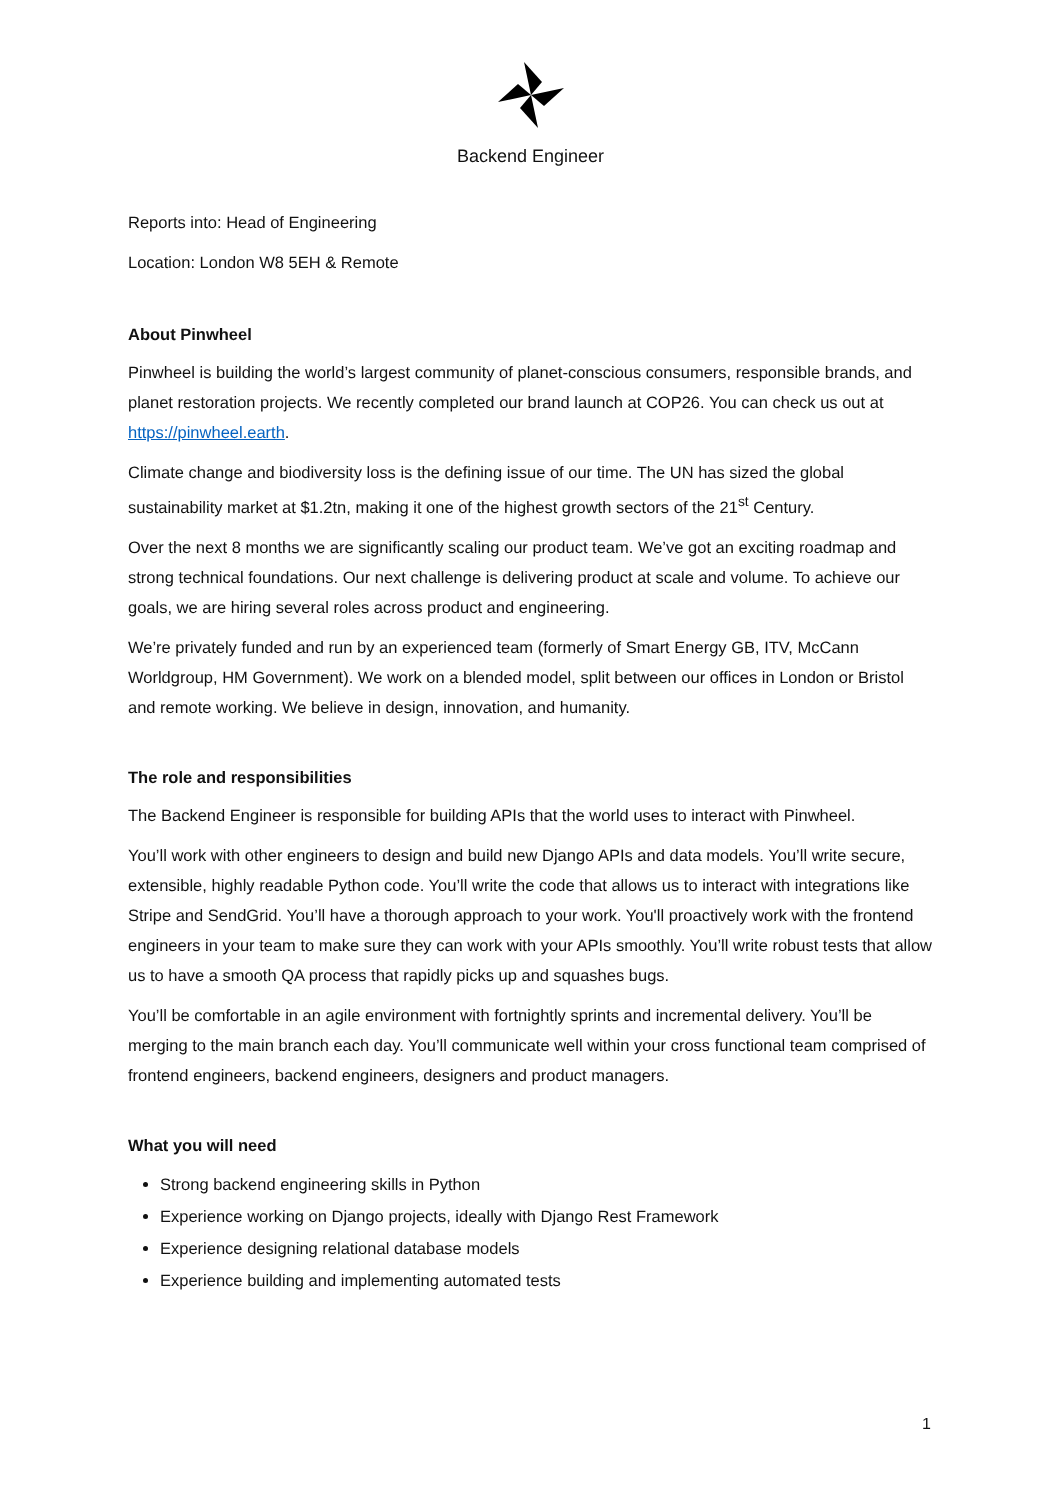Backend Engineer
Reports into: Head of Engineering
Location: London W8 5EH & Remote
About Pinwheel
Pinwheel is building the world’s largest community of planet-conscious consumers, responsible brands, and planet restoration projects. We recently completed our brand launch at COP26. You can check us out at https://pinwheel.earth.
Climate change and biodiversity loss is the defining issue of our time. The UN has sized the global sustainability market at $1.2tn, making it one of the highest growth sectors of the 21<sup>st</sup> Century.
Over the next 8 months we are significantly scaling our product team. We’ve got an exciting roadmap and strong technical foundations. Our next challenge is delivering product at scale and volume. To achieve our goals, we are hiring several roles across product and engineering.
We’re privately funded and run by an experienced team (formerly of Smart Energy GB, ITV, McCann Worldgroup, HM Government). We work on a blended model, split between our offices in London or Bristol and remote working. We believe in design, innovation, and humanity.
The role and responsibilities
The Backend Engineer is responsible for building APIs that the world uses to interact with Pinwheel.
You’ll work with other engineers to design and build new Django APIs and data models. You’ll write secure, extensible, highly readable Python code. You’ll write the code that allows us to interact with integrations like Stripe and SendGrid. You’ll have a thorough approach to your work. You'll proactively work with the frontend engineers in your team to make sure they can work with your APIs smoothly. You’ll write robust tests that allow us to have a smooth QA process that rapidly picks up and squashes bugs.
You’ll be comfortable in an agile environment with fortnightly sprints and incremental delivery. You’ll be merging to the main branch each day. You’ll communicate well within your cross functional team comprised of frontend engineers, backend engineers, designers and product managers.
What you will need
Strong backend engineering skills in Python
Experience working on Django projects, ideally with Django Rest Framework
Experience designing relational database models
Experience building and implementing automated tests
1